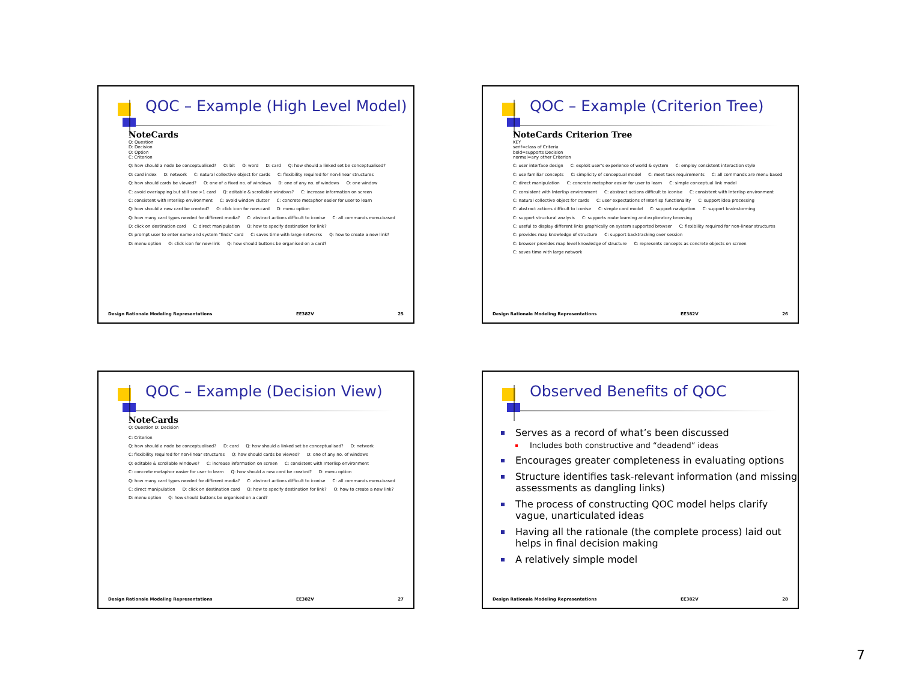QOC – Example (High Level Model)
NoteCards
Q: Question
D: Decision
O: Option
C: Criterion
Q: how should a node be conceptualised? O: bit O: word D: card Q: how should a linked set be conceptualised? O: card index D: network C: natural collective object for cards C: flexibility required for non-linear structures Q: how should cards be viewed? O: one of a fixed no. of windows D: one of any no. of windows O: one window C: avoid overlapping but still see >1 card Q: editable & scrollable windows? C: increase information on screen C: consistent with Interlisp environment C: avoid window clutter C: concrete metaphor easier for user to learn Q: how should a new card be created? O: click icon for new-card D: menu option Q: how many card types needed for different media? C: abstract actions difficult to iconise C: all commands menu-based D: click on destination card C: direct manipulation Q: how to specify destination for link? O: prompt user to enter name and system "finds" card C: saves time with large networks Q: how to create a new link? D: menu option O: click icon for new-link Q: how should buttons be organised on a card?
Design Rationale Modeling Representations EE382V 25
QOC – Example (Criterion Tree)
NoteCards Criterion Tree
KEY
serif=class of Criteria
bold=supports Decision
normal=any other Criterion
C: user interface design C: exploit user's experience of world & system C: employ consistent interaction style C: use familiar concepts C: simplicity of conceptual model C: meet task requirements C: all commands are menu based C: direct manipulation C: concrete metaphor easier for user to learn C: simple conceptual link model C: consistent with Interlisp environment C: abstract actions difficult to iconise C: consistent with Interlisp environment C: natural collective object for cards C: user expectations of Interlisp functionality C: support idea processing C: abstract actions difficult to iconise C: simple card model C: support navigation C: support brainstorming C: support structural analysis C: supports route learning and exploratory browsing C: useful to display different links graphically on system supported browser C: flexibility required for non-linear structures C: provides map knowledge of structure C: support backtracking over session C: browser provides map level knowledge of structure C: represents concepts as concrete objects on screen C: saves time with large network
Design Rationale Modeling Representations EE382V 26
QOC – Example (Decision View)
NoteCards
Q: Question D: Decision
C: Criterion
Q: how should a node be conceptualised? D: card Q: how should a linked set be conceptualised? D: network C: flexibility required for non-linear structures Q: how should cards be viewed? D: one of any no. of windows Q: editable & scrollable windows? C: increase information on screen C: consistent with Interlisp environment C: concrete metaphor easier for user to learn Q: how should a new card be created? D: menu option Q: how many card types needed for different media? C: abstract actions difficult to iconise C: all commands menu-based C: direct manipulation D: click on destination card Q: how to specify destination for link? Q: how to create a new link? D: menu option Q: how should buttons be organised on a card?
Design Rationale Modeling Representations EE382V 27
Observed Benefits of QOC
Serves as a record of what’s been discussed
Includes both constructive and “deadend” ideas
Encourages greater completeness in evaluating options
Structure identifies task-relevant information (and missing assessments as dangling links)
The process of constructing QOC model helps clarify vague, unarticulated ideas
Having all the rationale (the complete process) laid out helps in final decision making
A relatively simple model
Design Rationale Modeling Representations EE382V 28
7